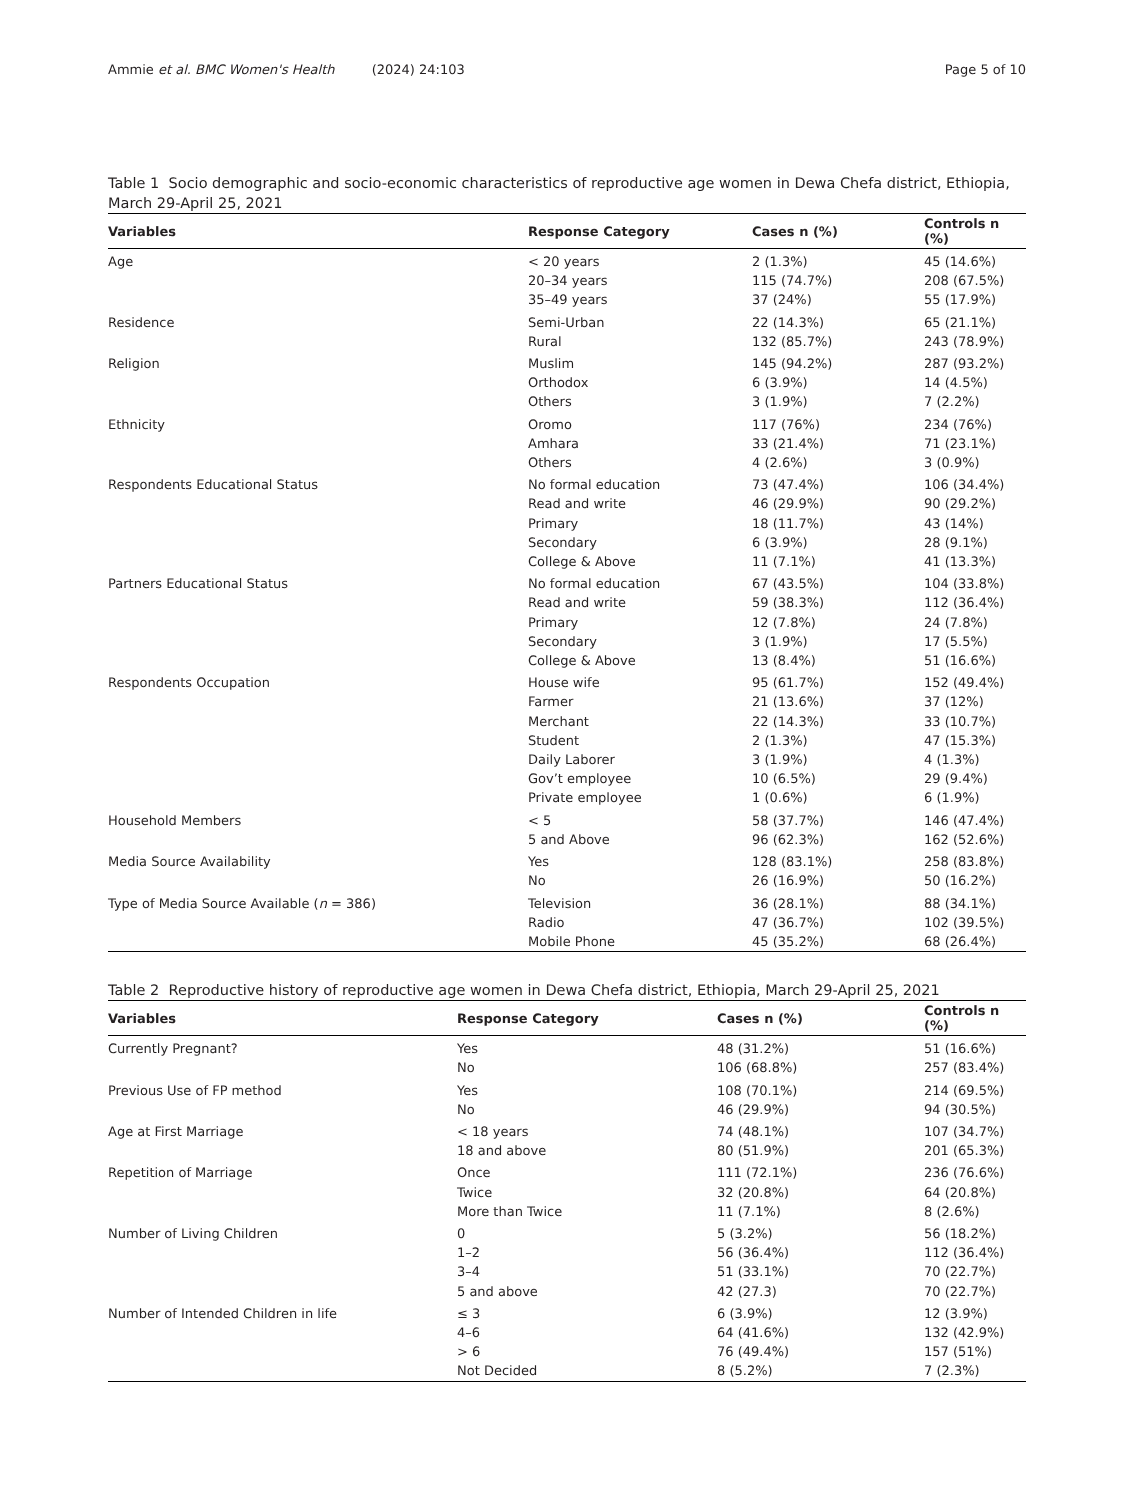Ammie et al. BMC Women's Health (2024) 24:103 Page 5 of 10
Table 1 Socio demographic and socio-economic characteristics of reproductive age women in Dewa Chefa district, Ethiopia, March 29-April 25, 2021
| Variables | Response Category | Cases n (%) | Controls n (%) |
| --- | --- | --- | --- |
| Age | < 20 years | 2 (1.3%) | 45 (14.6%) |
| | 20–34 years | 115 (74.7%) | 208 (67.5%) |
| | 35–49 years | 37 (24%) | 55 (17.9%) |
| Residence | Semi-Urban | 22 (14.3%) | 65 (21.1%) |
| | Rural | 132 (85.7%) | 243 (78.9%) |
| Religion | Muslim | 145 (94.2%) | 287 (93.2%) |
| | Orthodox | 6 (3.9%) | 14 (4.5%) |
| | Others | 3 (1.9%) | 7 (2.2%) |
| Ethnicity | Oromo | 117 (76%) | 234 (76%) |
| | Amhara | 33 (21.4%) | 71 (23.1%) |
| | Others | 4 (2.6%) | 3 (0.9%) |
| Respondents Educational Status | No formal education | 73 (47.4%) | 106 (34.4%) |
| | Read and write | 46 (29.9%) | 90 (29.2%) |
| | Primary | 18 (11.7%) | 43 (14%) |
| | Secondary | 6 (3.9%) | 28 (9.1%) |
| | College & Above | 11 (7.1%) | 41 (13.3%) |
| Partners Educational Status | No formal education | 67 (43.5%) | 104 (33.8%) |
| | Read and write | 59 (38.3%) | 112 (36.4%) |
| | Primary | 12 (7.8%) | 24 (7.8%) |
| | Secondary | 3 (1.9%) | 17 (5.5%) |
| | College & Above | 13 (8.4%) | 51 (16.6%) |
| Respondents Occupation | House wife | 95 (61.7%) | 152 (49.4%) |
| | Farmer | 21 (13.6%) | 37 (12%) |
| | Merchant | 22 (14.3%) | 33 (10.7%) |
| | Student | 2 (1.3%) | 47 (15.3%) |
| | Daily Laborer | 3 (1.9%) | 4 (1.3%) |
| | Gov’t employee | 10 (6.5%) | 29 (9.4%) |
| | Private employee | 1 (0.6%) | 6 (1.9%) |
| Household Members | < 5 | 58 (37.7%) | 146 (47.4%) |
| | 5 and Above | 96 (62.3%) | 162 (52.6%) |
| Media Source Availability | Yes | 128 (83.1%) | 258 (83.8%) |
| | No | 26 (16.9%) | 50 (16.2%) |
| Type of Media Source Available ( n = 386) | Television | 36 (28.1%) | 88 (34.1%) |
| | Radio | 47 (36.7%) | 102 (39.5%) |
| | Mobile Phone | 45 (35.2%) | 68 (26.4%) |
Table 2 Reproductive history of reproductive age women in Dewa Chefa district, Ethiopia, March 29-April 25, 2021
| Variables | Response Category | Cases n (%) | Controls n (%) |
| --- | --- | --- | --- |
| Currently Pregnant? | Yes | 48 (31.2%) | 51 (16.6%) |
| | No | 106 (68.8%) | 257 (83.4%) |
| Previous Use of FP method | Yes | 108 (70.1%) | 214 (69.5%) |
| | No | 46 (29.9%) | 94 (30.5%) |
| Age at First Marriage | < 18 years | 74 (48.1%) | 107 (34.7%) |
| | 18 and above | 80 (51.9%) | 201 (65.3%) |
| Repetition of Marriage | Once | 111 (72.1%) | 236 (76.6%) |
| | Twice | 32 (20.8%) | 64 (20.8%) |
| | More than Twice | 11 (7.1%) | 8 (2.6%) |
| Number of Living Children | 0 | 5 (3.2%) | 56 (18.2%) |
| | 1–2 | 56 (36.4%) | 112 (36.4%) |
| | 3–4 | 51 (33.1%) | 70 (22.7%) |
| | 5 and above | 42 (27.3) | 70 (22.7%) |
| Number of Intended Children in life | ≤ 3 | 6 (3.9%) | 12 (3.9%) |
| | 4–6 | 64 (41.6%) | 132 (42.9%) |
| | > 6 | 76 (49.4%) | 157 (51%) |
| | Not Decided | 8 (5.2%) | 7 (2.3%) |